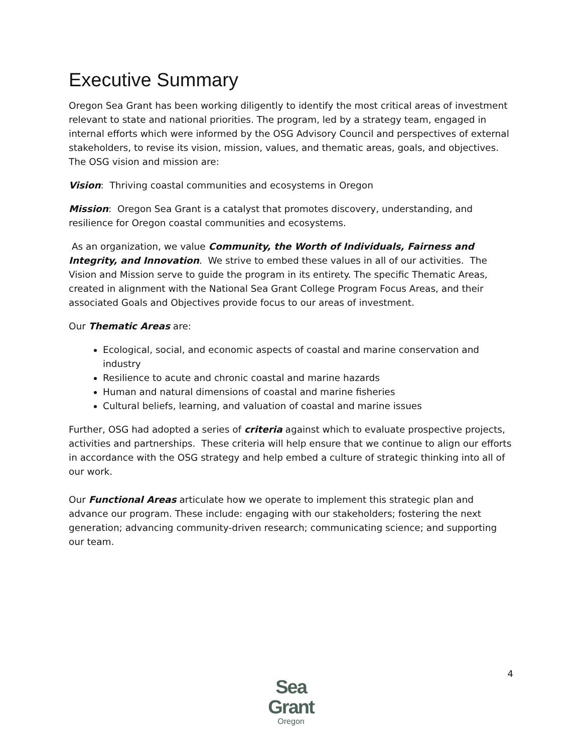Executive Summary
Oregon Sea Grant has been working diligently to identify the most critical areas of investment relevant to state and national priorities. The program, led by a strategy team, engaged in internal efforts which were informed by the OSG Advisory Council and perspectives of external stakeholders, to revise its vision, mission, values, and thematic areas, goals, and objectives. The OSG vision and mission are:
Vision: Thriving coastal communities and ecosystems in Oregon
Mission: Oregon Sea Grant is a catalyst that promotes discovery, understanding, and resilience for Oregon coastal communities and ecosystems.
As an organization, we value Community, the Worth of Individuals, Fairness and Integrity, and Innovation. We strive to embed these values in all of our activities. The Vision and Mission serve to guide the program in its entirety. The specific Thematic Areas, created in alignment with the National Sea Grant College Program Focus Areas, and their associated Goals and Objectives provide focus to our areas of investment.
Our Thematic Areas are:
Ecological, social, and economic aspects of coastal and marine conservation and industry
Resilience to acute and chronic coastal and marine hazards
Human and natural dimensions of coastal and marine fisheries
Cultural beliefs, learning, and valuation of coastal and marine issues
Further, OSG had adopted a series of criteria against which to evaluate prospective projects, activities and partnerships. These criteria will help ensure that we continue to align our efforts in accordance with the OSG strategy and help embed a culture of strategic thinking into all of our work.
Our Functional Areas articulate how we operate to implement this strategic plan and advance our program. These include: engaging with our stakeholders; fostering the next generation; advancing community-driven research; communicating science; and supporting our team.
4
Sea Grant
Oregon